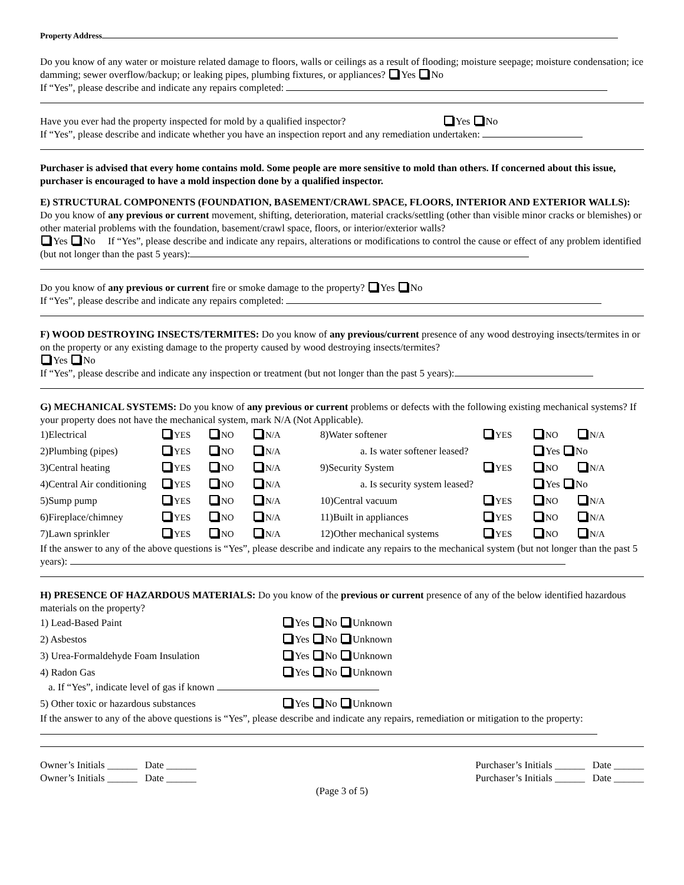Property Address
Do you know of any water or moisture related damage to floors, walls or ceilings as a result of flooding; moisture seepage; moisture condensation; ice damming; sewer overflow/backup; or leaking pipes, plumbing fixtures, or appliances? Yes No
If “Yes”, please describe and indicate any repairs completed:
Have you ever had the property inspected for mold by a qualified inspector? Yes No
If “Yes”, please describe and indicate whether you have an inspection report and any remediation undertaken:
Purchaser is advised that every home contains mold. Some people are more sensitive to mold than others. If concerned about this issue, purchaser is encouraged to have a mold inspection done by a qualified inspector.
E) STRUCTURAL COMPONENTS (FOUNDATION, BASEMENT/CRAWL SPACE, FLOORS, INTERIOR AND EXTERIOR WALLS): Do you know of any previous or current movement, shifting, deterioration, material cracks/settling (other than visible minor cracks or blemishes) or other material problems with the foundation, basement/crawl space, floors, or interior/exterior walls?
Yes No If “Yes”, please describe and indicate any repairs, alterations or modifications to control the cause or effect of any problem identified (but not longer than the past 5 years):
Do you know of any previous or current fire or smoke damage to the property? Yes No
If “Yes”, please describe and indicate any repairs completed:
F) WOOD DESTROYING INSECTS/TERMITES: Do you know of any previous/current presence of any wood destroying insects/termites in or on the property or any existing damage to the property caused by wood destroying insects/termites?
Yes No
If “Yes”, please describe and indicate any inspection or treatment (but not longer than the past 5 years):
G) MECHANICAL SYSTEMS: Do you know of any previous or current problems or defects with the following existing mechanical systems? If your property does not have the mechanical system, mark N/A (Not Applicable).
| 1)Electrical | YES | NO | N/A | 8)Water softener | YES | NO | N/A |
| 2)Plumbing (pipes) | YES | NO | N/A | a. Is water softener leased? | | Yes No | |
| 3)Central heating | YES | NO | N/A | 9)Security System | YES | NO | N/A |
| 4)Central Air conditioning | YES | NO | N/A | a. Is security system leased? | | Yes No | |
| 5)Sump pump | YES | NO | N/A | 10)Central vacuum | YES | NO | N/A |
| 6)Fireplace/chimney | YES | NO | N/A | 11)Built in appliances | YES | NO | N/A |
| 7)Lawn sprinkler | YES | NO | N/A | 12)Other mechanical systems | YES | NO | N/A |
If the answer to any of the above questions is “Yes”, please describe and indicate any repairs to the mechanical system (but not longer than the past 5 years):
H) PRESENCE OF HAZARDOUS MATERIALS: Do you know of the previous or current presence of any of the below identified hazardous materials on the property?
| 1) Lead-Based Paint | Yes No Unknown |
| 2) Asbestos | Yes No Unknown |
| 3) Urea-Formaldehyde Foam Insulation | Yes No Unknown |
| 4) Radon Gas | Yes No Unknown |
| a. If “Yes”, indicate level of gas if known | |
| 5) Other toxic or hazardous substances | Yes No Unknown |
If the answer to any of the above questions is “Yes”, please describe and indicate any repairs, remediation or mitigation to the property:
Owner’s Initials ______ Date ______
Owner’s Initials ______ Date ______
Purchaser’s Initials ______ Date ______
Purchaser’s Initials ______ Date ______
(Page 3 of 5)